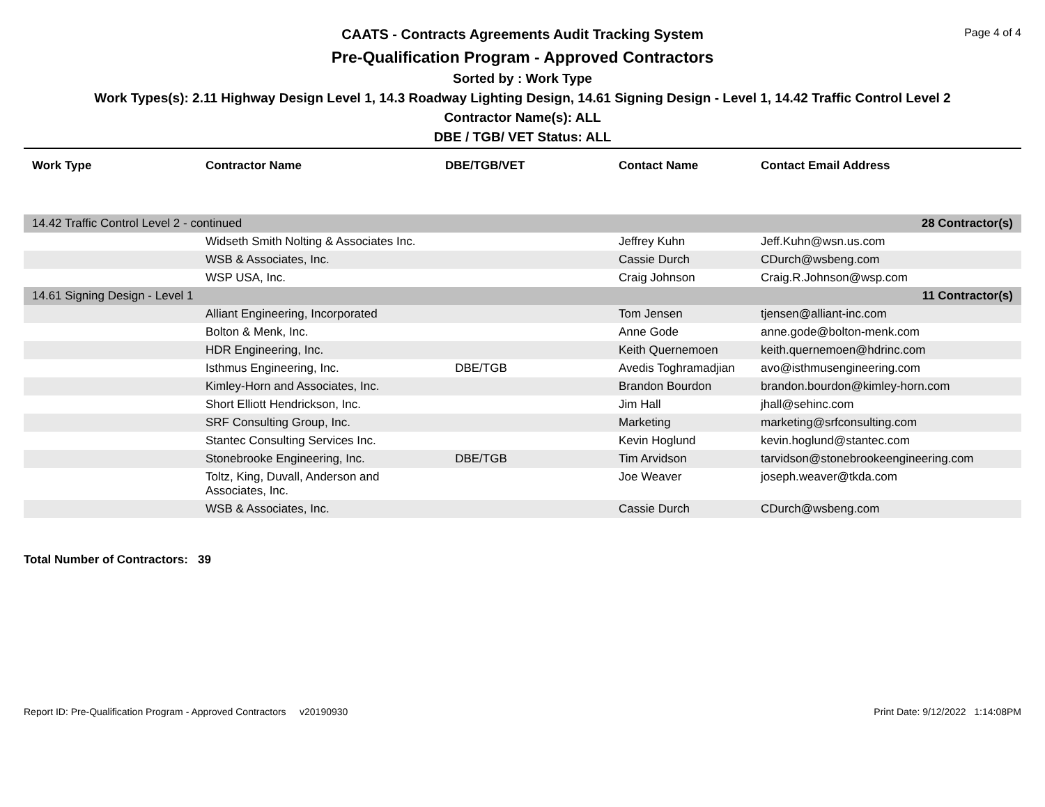Page 4 of 4
CAATS - Contracts Agreements Audit Tracking System
Pre-Qualification Program - Approved Contractors
Sorted by : Work Type
Work Types(s): 2.11 Highway Design Level 1, 14.3 Roadway Lighting Design, 14.61 Signing Design - Level 1, 14.42 Traffic Control Level 2
Contractor Name(s): ALL
DBE / TGB/ VET Status: ALL
| Work Type | Contractor Name | DBE/TGB/VET | Contact Name | Contact Email Address |
| --- | --- | --- | --- | --- |
| 14.42 Traffic Control Level 2 - continued | | | | 28 Contractor(s) |
| | Widseth Smith Nolting & Associates Inc. | | Jeffrey Kuhn | Jeff.Kuhn@wsn.us.com |
| | WSB & Associates, Inc. | | Cassie Durch | CDurch@wsbeng.com |
| | WSP USA, Inc. | | Craig Johnson | Craig.R.Johnson@wsp.com |
| 14.61 Signing Design - Level 1 | | | | 11 Contractor(s) |
| | Alliant Engineering, Incorporated | | Tom Jensen | tjensen@alliant-inc.com |
| | Bolton & Menk, Inc. | | Anne Gode | anne.gode@bolton-menk.com |
| | HDR Engineering, Inc. | | Keith Quernemoen | keith.quernemoen@hdrinc.com |
| | Isthmus Engineering, Inc. | DBE/TGB | Avedis Toghramadjian | avo@isthmusengineering.com |
| | Kimley-Horn and Associates, Inc. | | Brandon Bourdon | brandon.bourdon@kimley-horn.com |
| | Short Elliott Hendrickson, Inc. | | Jim Hall | jhall@sehinc.com |
| | SRF Consulting Group, Inc. | | Marketing | marketing@srfconsulting.com |
| | Stantec Consulting Services Inc. | | Kevin Hoglund | kevin.hoglund@stantec.com |
| | Stonebrooke Engineering, Inc. | DBE/TGB | Tim Arvidson | tarvidson@stonebrookeengineering.com |
| | Toltz, King, Duvall, Anderson and Associates, Inc. | | Joe Weaver | joseph.weaver@tkda.com |
| | WSB & Associates, Inc. | | Cassie Durch | CDurch@wsbeng.com |
Total Number of Contractors: 39
Report ID: Pre-Qualification Program - Approved Contractors v20190930 Print Date: 9/12/2022 1:14:08PM